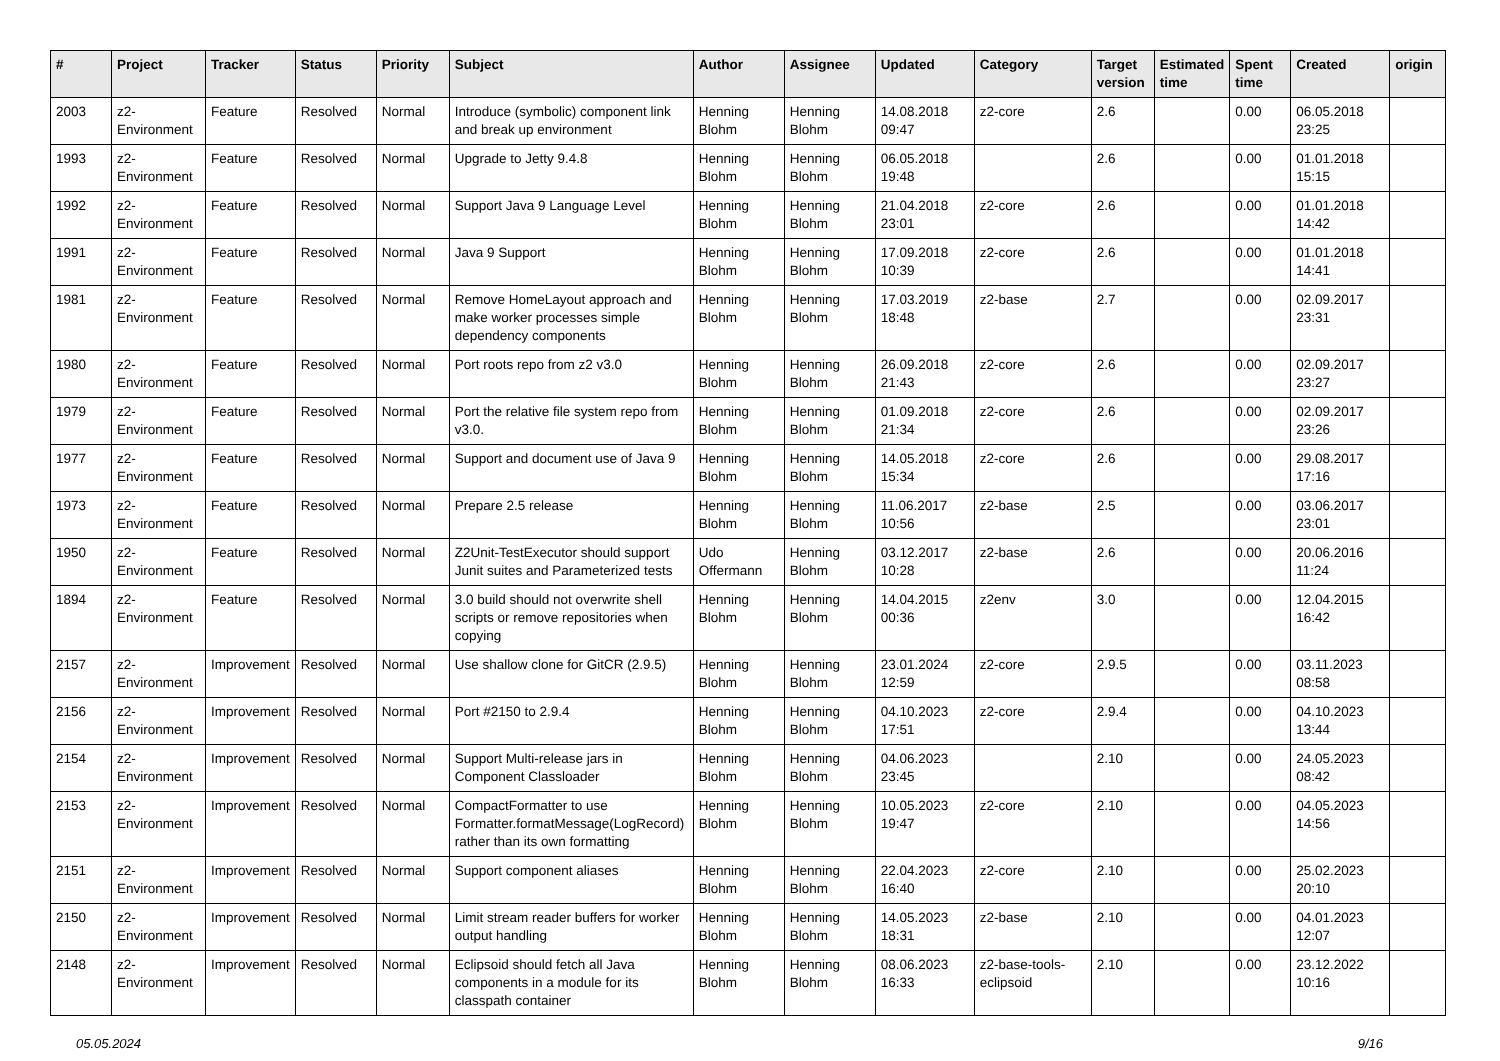| # | Project | Tracker | Status | Priority | Subject | Author | Assignee | Updated | Category | Target version | Estimated time | Spent time | Created | origin |
| --- | --- | --- | --- | --- | --- | --- | --- | --- | --- | --- | --- | --- | --- | --- |
| 2003 | z2-Environment | Feature | Resolved | Normal | Introduce (symbolic) component link and break up environment | Henning Blohm | Henning Blohm | 14.08.2018 09:47 | z2-core | 2.6 | | 0.00 | 06.05.2018 23:25 | |
| 1993 | z2-Environment | Feature | Resolved | Normal | Upgrade to Jetty 9.4.8 | Henning Blohm | Henning Blohm | 06.05.2018 19:48 | | 2.6 | | 0.00 | 01.01.2018 15:15 | |
| 1992 | z2-Environment | Feature | Resolved | Normal | Support Java 9 Language Level | Henning Blohm | Henning Blohm | 21.04.2018 23:01 | z2-core | 2.6 | | 0.00 | 01.01.2018 14:42 | |
| 1991 | z2-Environment | Feature | Resolved | Normal | Java 9 Support | Henning Blohm | Henning Blohm | 17.09.2018 10:39 | z2-core | 2.6 | | 0.00 | 01.01.2018 14:41 | |
| 1981 | z2-Environment | Feature | Resolved | Normal | Remove HomeLayout approach and make worker processes simple dependency components | Henning Blohm | Henning Blohm | 17.03.2019 18:48 | z2-base | 2.7 | | 0.00 | 02.09.2017 23:31 | |
| 1980 | z2-Environment | Feature | Resolved | Normal | Port roots repo from z2 v3.0 | Henning Blohm | Henning Blohm | 26.09.2018 21:43 | z2-core | 2.6 | | 0.00 | 02.09.2017 23:27 | |
| 1979 | z2-Environment | Feature | Resolved | Normal | Port the relative file system repo from v3.0. | Henning Blohm | Henning Blohm | 01.09.2018 21:34 | z2-core | 2.6 | | 0.00 | 02.09.2017 23:26 | |
| 1977 | z2-Environment | Feature | Resolved | Normal | Support and document use of Java 9 | Henning Blohm | Henning Blohm | 14.05.2018 15:34 | z2-core | 2.6 | | 0.00 | 29.08.2017 17:16 | |
| 1973 | z2-Environment | Feature | Resolved | Normal | Prepare 2.5 release | Henning Blohm | Henning Blohm | 11.06.2017 10:56 | z2-base | 2.5 | | 0.00 | 03.06.2017 23:01 | |
| 1950 | z2-Environment | Feature | Resolved | Normal | Z2Unit-TestExecutor should support Junit suites and Parameterized tests | Udo Offermann | Henning Blohm | 03.12.2017 10:28 | z2-base | 2.6 | | 0.00 | 20.06.2016 11:24 | |
| 1894 | z2-Environment | Feature | Resolved | Normal | 3.0 build should not overwrite shell scripts or remove repositories when copying | Henning Blohm | Henning Blohm | 14.04.2015 00:36 | z2env | 3.0 | | 0.00 | 12.04.2015 16:42 | |
| 2157 | z2-Environment | Improvement | Resolved | Normal | Use shallow clone for GitCR (2.9.5) | Henning Blohm | Henning Blohm | 23.01.2024 12:59 | z2-core | 2.9.5 | | 0.00 | 03.11.2023 08:58 | |
| 2156 | z2-Environment | Improvement | Resolved | Normal | Port #2150 to 2.9.4 | Henning Blohm | Henning Blohm | 04.10.2023 17:51 | z2-core | 2.9.4 | | 0.00 | 04.10.2023 13:44 | |
| 2154 | z2-Environment | Improvement | Resolved | Normal | Support Multi-release jars in Component Classloader | Henning Blohm | Henning Blohm | 04.06.2023 23:45 | | 2.10 | | 0.00 | 24.05.2023 08:42 | |
| 2153 | z2-Environment | Improvement | Resolved | Normal | CompactFormatter to use Formatter.formatMessage(LogRecord) rather than its own formatting | Henning Blohm | Henning Blohm | 10.05.2023 19:47 | z2-core | 2.10 | | 0.00 | 04.05.2023 14:56 | |
| 2151 | z2-Environment | Improvement | Resolved | Normal | Support component aliases | Henning Blohm | Henning Blohm | 22.04.2023 16:40 | z2-core | 2.10 | | 0.00 | 25.02.2023 20:10 | |
| 2150 | z2-Environment | Improvement | Resolved | Normal | Limit stream reader buffers for worker output handling | Henning Blohm | Henning Blohm | 14.05.2023 18:31 | z2-base | 2.10 | | 0.00 | 04.01.2023 12:07 | |
| 2148 | z2-Environment | Improvement | Resolved | Normal | Eclipsoid should fetch all Java components in a module for its classpath container | Henning Blohm | Henning Blohm | 08.06.2023 16:33 | z2-base-tools-eclipsoid | 2.10 | | 0.00 | 23.12.2022 10:16 | |
05.05.2024 9/16